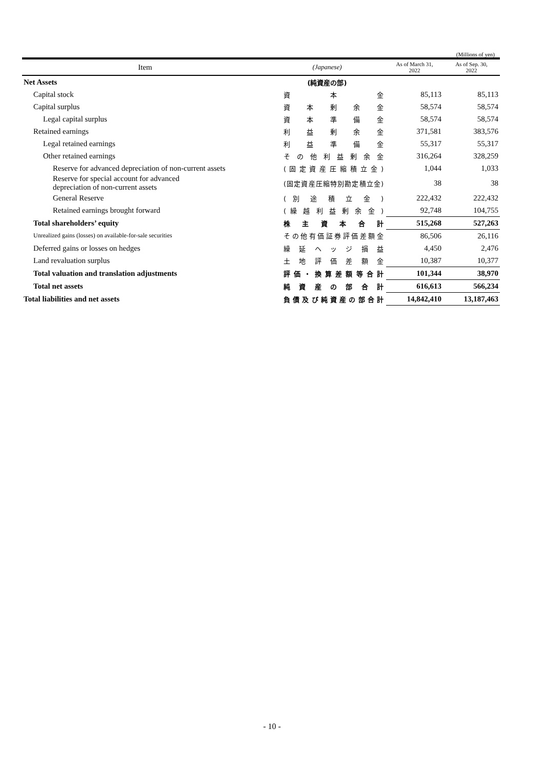(Millions of yen)
| Item | (Japanese) | As of March 31, 2022 | As of Sep. 30, 2022 |
| --- | --- | --- | --- |
| Net Assets | (純資産の部) | | |
| Capital stock | 資 本 金 | 85,113 | 85,113 |
| Capital surplus | 資 本 剰 余 金 | 58,574 | 58,574 |
| Legal capital surplus | 資 本 準 備 金 | 58,574 | 58,574 |
| Retained earnings | 利 益 剰 余 金 | 371,581 | 383,576 |
| Legal retained earnings | 利 益 準 備 金 | 55,317 | 55,317 |
| Other retained earnings | そ の 他 利 益 剰 余 金 | 316,264 | 328,259 |
| Reserve for advanced depreciation of non-current assets | ( 固 定 資 産 圧 縮 積 立 金 ) | 1,044 | 1,033 |
| Reserve for special account for advanced depreciation of non-current assets | (固定資産圧縮特別勘定積立金) | 38 | 38 |
| General Reserve | ( 別 途 積 立 金 ) | 222,432 | 222,432 |
| Retained earnings brought forward | ( 繰 越 利 益 剰 余 金 ) | 92,748 | 104,755 |
| Total shareholders’ equity | 株 主 資 本 合 計 | 515,268 | 527,263 |
| Unrealized gains (losses) on available-for-sale securities | その他有価証券評価差額金 | 86,506 | 26,116 |
| Deferred gains or losses on hedges | 繰 延 ヘ ッ ジ 損 益 | 4,450 | 2,476 |
| Land revaluation surplus | 土 地 評 価 差 額 金 | 10,387 | 10,377 |
| Total valuation and translation adjustments | 評 価 ・ 換 算 差 額 等 合 計 | 101,344 | 38,970 |
| Total net assets | 純 資 産 の 部 合 計 | 616,613 | 566,234 |
| Total liabilities and net assets | 負 債 及 び 純 資 産 の 部 合 計 | 14,842,410 | 13,187,463 |
- 10 -